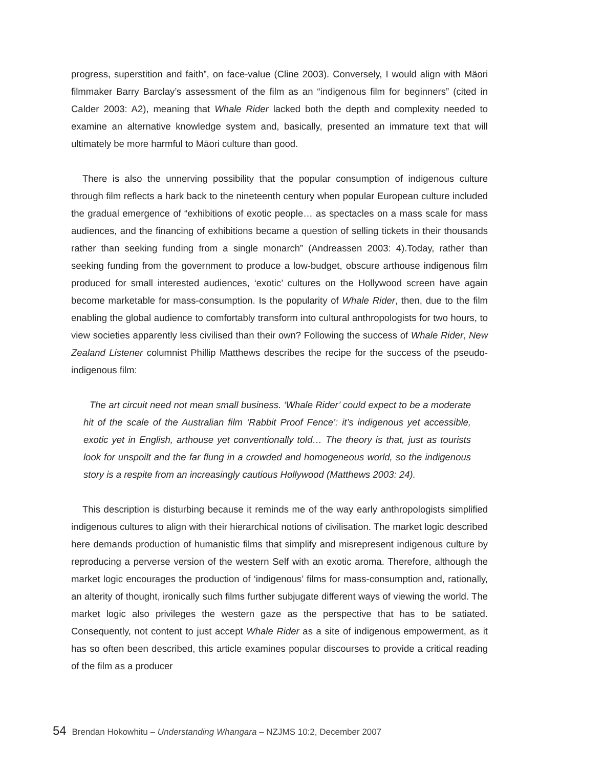progress, superstition and faith”, on face-value (Cline 2003). Conversely, I would align with Mäori filmmaker Barry Barclay’s assessment of the film as an “indigenous film for beginners” (cited in Calder 2003: A2), meaning that Whale Rider lacked both the depth and complexity needed to examine an alternative knowledge system and, basically, presented an immature text that will ultimately be more harmful to Māori culture than good.
There is also the unnerving possibility that the popular consumption of indigenous culture through film reflects a hark back to the nineteenth century when popular European culture included the gradual emergence of “exhibitions of exotic people… as spectacles on a mass scale for mass audiences, and the financing of exhibitions became a question of selling tickets in their thousands rather than seeking funding from a single monarch” (Andreassen 2003: 4).Today, rather than seeking funding from the government to produce a low-budget, obscure arthouse indigenous film produced for small interested audiences, ‘exotic’ cultures on the Hollywood screen have again become marketable for mass-consumption. Is the popularity of Whale Rider, then, due to the film enabling the global audience to comfortably transform into cultural anthropologists for two hours, to view societies apparently less civilised than their own? Following the success of Whale Rider, New Zealand Listener columnist Phillip Matthews describes the recipe for the success of the pseudo-indigenous film:
The art circuit need not mean small business. ‘Whale Rider’ could expect to be a moderate hit of the scale of the Australian film ‘Rabbit Proof Fence’: it’s indigenous yet accessible, exotic yet in English, arthouse yet conventionally told… The theory is that, just as tourists look for unspoilt and the far flung in a crowded and homogeneous world, so the indigenous story is a respite from an increasingly cautious Hollywood (Matthews 2003: 24).
This description is disturbing because it reminds me of the way early anthropologists simplified indigenous cultures to align with their hierarchical notions of civilisation. The market logic described here demands production of humanistic films that simplify and misrepresent indigenous culture by reproducing a perverse version of the western Self with an exotic aroma. Therefore, although the market logic encourages the production of ‘indigenous’ films for mass-consumption and, rationally, an alterity of thought, ironically such films further subjugate different ways of viewing the world. The market logic also privileges the western gaze as the perspective that has to be satiated. Consequently, not content to just accept Whale Rider as a site of indigenous empowerment, as it has so often been described, this article examines popular discourses to provide a critical reading of the film as a producer
54 Brendan Hokowhitu – Understanding Whangara – NZJMS 10:2, December 2007